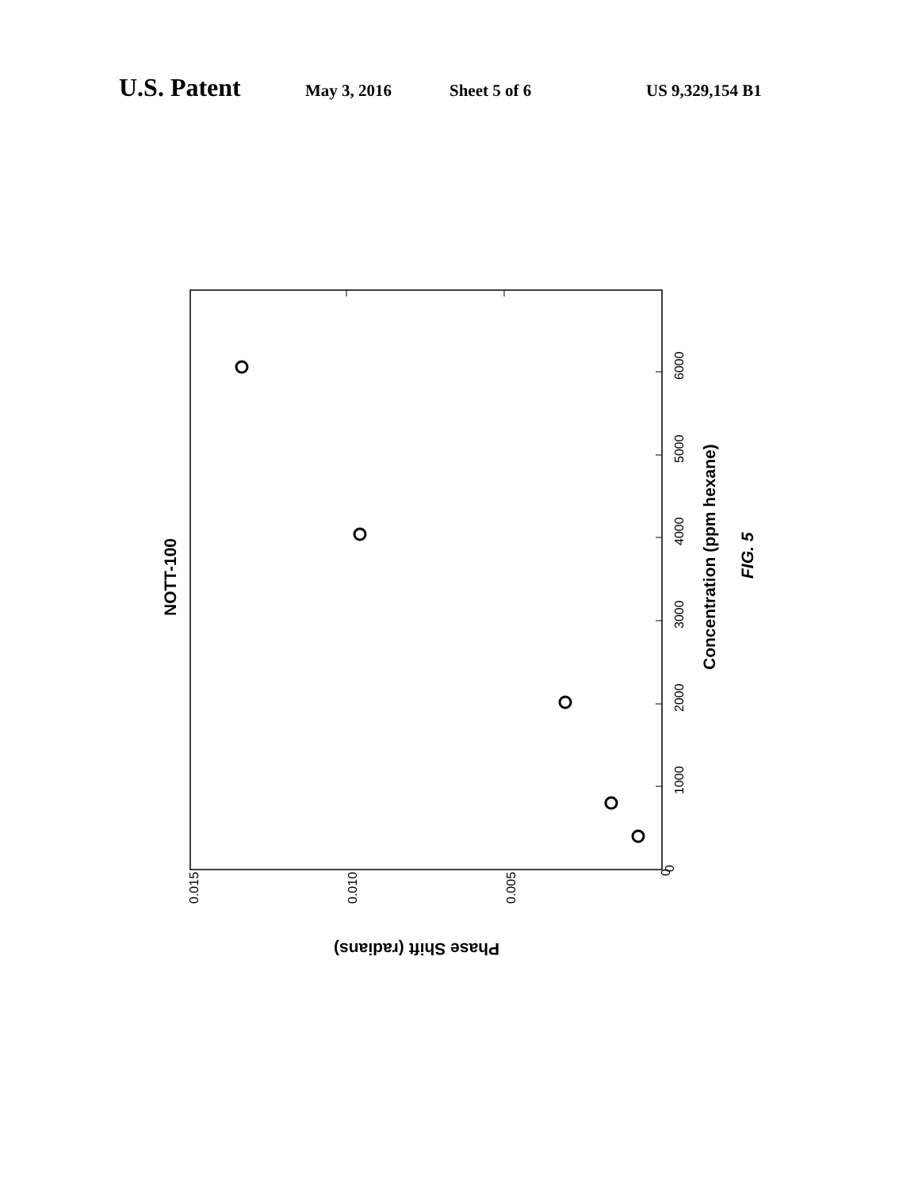U.S. Patent May 3, 2016 Sheet 5 of 6 US 9,329,154 B1
0
1000
2000
3000
4000
5000
6000
0
0.005
0.010
0.015
NOTT-100
Concentration (ppm hexane)
FIG. 5
Phase Shift (radians)